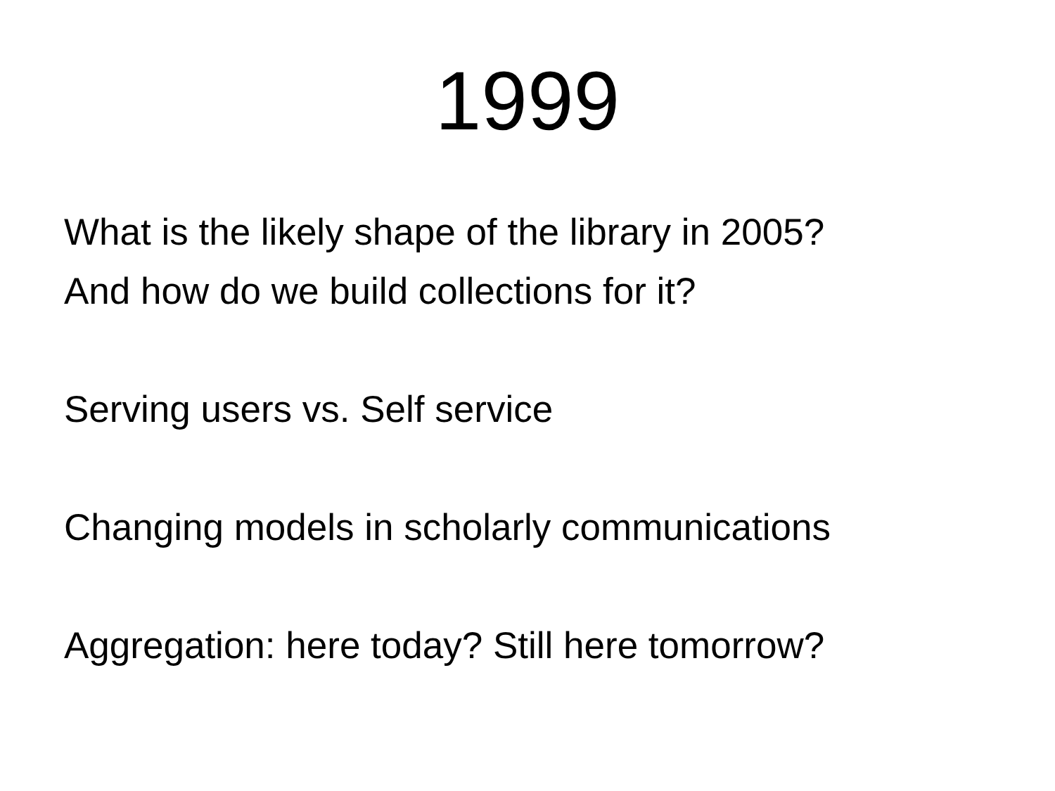1999
What is the likely shape of the library in 2005?
And how do we build collections for it?
Serving users vs. Self service
Changing models in scholarly communications
Aggregation: here today? Still here tomorrow?